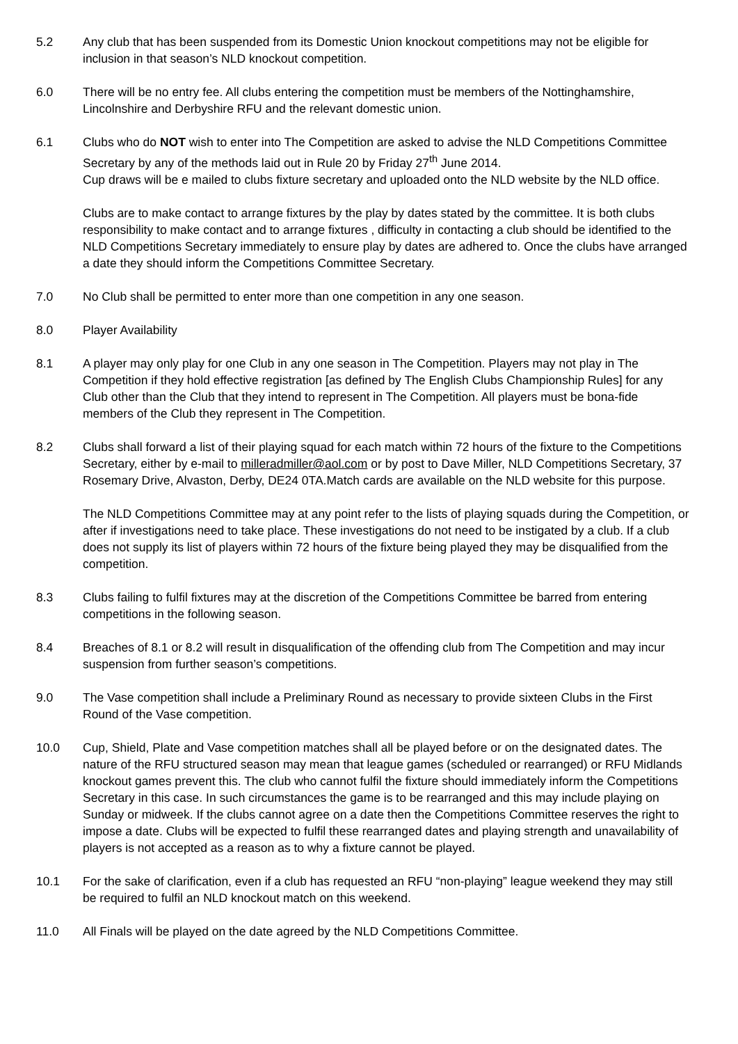5.2 Any club that has been suspended from its Domestic Union knockout competitions may not be eligible for inclusion in that season’s NLD knockout competition.
6.0 There will be no entry fee. All clubs entering the competition must be members of the Nottinghamshire, Lincolnshire and Derbyshire RFU and the relevant domestic union.
6.1 Clubs who do NOT wish to enter into The Competition are asked to advise the NLD Competitions Committee Secretary by any of the methods laid out in Rule 20 by Friday 27<sup>th</sup> June 2014.
Cup draws will be e mailed to clubs fixture secretary and uploaded onto the NLD website by the NLD office.
Clubs are to make contact to arrange fixtures by the play by dates stated by the committee. It is both clubs responsibility to make contact and to arrange fixtures , difficulty in contacting a club should be identified to the NLD Competitions Secretary immediately to ensure play by dates are adhered to. Once the clubs have arranged a date they should inform the Competitions Committee Secretary.
7.0 No Club shall be permitted to enter more than one competition in any one season.
8.0 Player Availability
8.1 A player may only play for one Club in any one season in The Competition. Players may not play in The Competition if they hold effective registration [as defined by The English Clubs Championship Rules] for any Club other than the Club that they intend to represent in The Competition. All players must be bona-fide members of the Club they represent in The Competition.
8.2 Clubs shall forward a list of their playing squad for each match within 72 hours of the fixture to the Competitions Secretary, either by e-mail to milleradmiller@aol.com or by post to Dave Miller, NLD Competitions Secretary, 37 Rosemary Drive, Alvaston, Derby, DE24 0TA.Match cards are available on the NLD website for this purpose.
The NLD Competitions Committee may at any point refer to the lists of playing squads during the Competition, or after if investigations need to take place. These investigations do not need to be instigated by a club. If a club does not supply its list of players within 72 hours of the fixture being played they may be disqualified from the competition.
8.3 Clubs failing to fulfil fixtures may at the discretion of the Competitions Committee be barred from entering competitions in the following season.
8.4 Breaches of 8.1 or 8.2 will result in disqualification of the offending club from The Competition and may incur suspension from further season’s competitions.
9.0 The Vase competition shall include a Preliminary Round as necessary to provide sixteen Clubs in the First Round of the Vase competition.
10.0 Cup, Shield, Plate and Vase competition matches shall all be played before or on the designated dates. The nature of the RFU structured season may mean that league games (scheduled or rearranged) or RFU Midlands knockout games prevent this. The club who cannot fulfil the fixture should immediately inform the Competitions Secretary in this case. In such circumstances the game is to be rearranged and this may include playing on Sunday or midweek. If the clubs cannot agree on a date then the Competitions Committee reserves the right to impose a date. Clubs will be expected to fulfil these rearranged dates and playing strength and unavailability of players is not accepted as a reason as to why a fixture cannot be played.
10.1 For the sake of clarification, even if a club has requested an RFU “non-playing” league weekend they may still be required to fulfil an NLD knockout match on this weekend.
11.0 All Finals will be played on the date agreed by the NLD Competitions Committee.